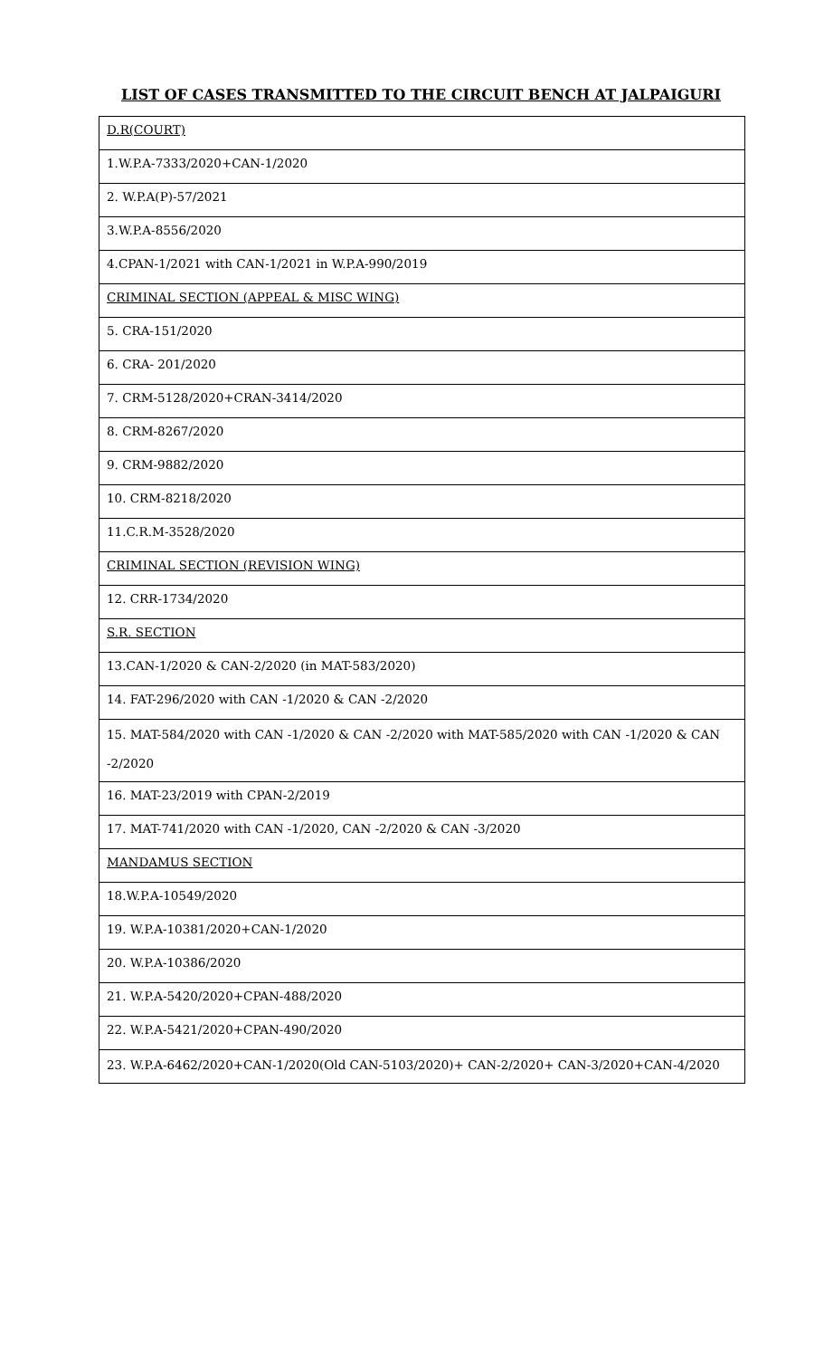LIST OF CASES TRANSMITTED TO THE CIRCUIT BENCH AT JALPAIGURI
| D.R(COURT) |
| 1.W.P.A-7333/2020+CAN-1/2020 |
| 2. W.P.A(P)-57/2021 |
| 3.W.P.A-8556/2020 |
| 4.CPAN-1/2021 with CAN-1/2021 in W.P.A-990/2019 |
| CRIMINAL SECTION (APPEAL & MISC WING) |
| 5. CRA-151/2020 |
| 6. CRA- 201/2020 |
| 7. CRM-5128/2020+CRAN-3414/2020 |
| 8. CRM-8267/2020 |
| 9. CRM-9882/2020 |
| 10. CRM-8218/2020 |
| 11.C.R.M-3528/2020 |
| CRIMINAL SECTION (REVISION WING) |
| 12. CRR-1734/2020 |
| S.R. SECTION |
| 13.CAN-1/2020 & CAN-2/2020 (in MAT-583/2020) |
| 14. FAT-296/2020 with CAN -1/2020 & CAN -2/2020 |
| 15. MAT-584/2020 with CAN -1/2020 & CAN -2/2020 with MAT-585/2020 with CAN -1/2020 & CAN -2/2020 |
| 16. MAT-23/2019 with CPAN-2/2019 |
| 17. MAT-741/2020 with CAN -1/2020, CAN -2/2020 & CAN -3/2020 |
| MANDAMUS SECTION |
| 18.W.P.A-10549/2020 |
| 19. W.P.A-10381/2020+CAN-1/2020 |
| 20. W.P.A-10386/2020 |
| 21. W.P.A-5420/2020+CPAN-488/2020 |
| 22. W.P.A-5421/2020+CPAN-490/2020 |
| 23. W.P.A-6462/2020+CAN-1/2020(Old CAN-5103/2020)+ CAN-2/2020+ CAN-3/2020+CAN-4/2020 |